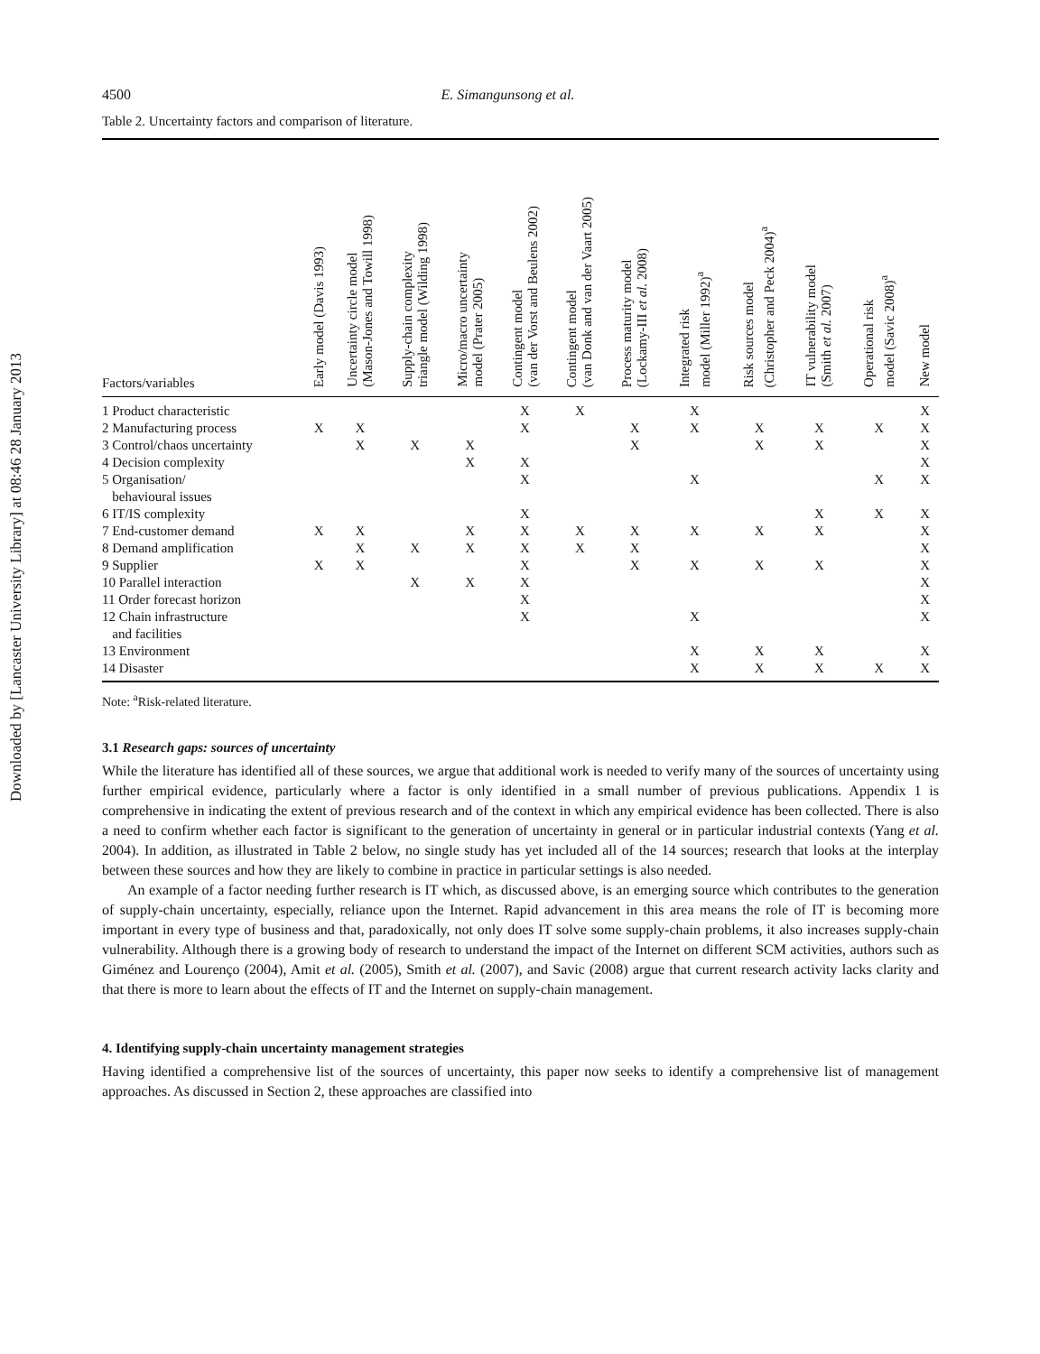Downloaded by [Lancaster University Library] at 08:46 28 January 2013
4500 E. Simangunsong et al.
Table 2. Uncertainty factors and comparison of literature.
| Factors/variables | Early model (Davis 1993) | Uncertainty circle model (Mason-Jones and Towill 1998) | Supply-chain complexity triangle model (Wilding 1998) | Micro/macro uncertainty model (Prater 2005) | Contingent model (van der Vorst and Beulens 2002) | Contingent model (van Donk and van der Vaart 2005) | Process maturity model (Lockamy-III et al. 2008) | Integrated risk model (Miller 1992)<sup>a</sup> | Risk sources model (Christopher and Peck 2004)<sup>a</sup> | IT vulnerability model (Smith et al. 2007) | Operational risk model (Savic 2008)<sup>a</sup> | New model |
| --- | --- | --- | --- | --- | --- | --- | --- | --- | --- | --- | --- | --- |
| 1 Product characteristic | | | | | X | X | | X | | | | X |
| 2 Manufacturing process | X | X | | | X | | X | X | X | X | X | X |
| 3 Control/chaos uncertainty | | X | X | X | | | X | | X | X | | X |
| 4 Decision complexity | | | | X | X | | | | | | | X |
| 5 Organisation/ behavioural issues | | | | | X | | | X | | | X | X |
| 6 IT/IS complexity | | | | | X | | | | | X | X | X |
| 7 End-customer demand | X | X | | X | X | X | X | X | X | X | | X |
| 8 Demand amplification | | X | X | X | X | X | X | | | | | X |
| 9 Supplier | X | X | | | X | | X | X | X | X | | X |
| 10 Parallel interaction | | | X | X | X | | | | | | | X |
| 11 Order forecast horizon | | | | | X | | | | | | | X |
| 12 Chain infrastructure and facilities | | | | | X | | | X | | | | X |
| 13 Environment | | | | | | | | X | X | X | | X |
| 14 Disaster | | | | | | | | X | X | X | X | X |
Note: <sup>a</sup>Risk-related literature.
3.1 Research gaps: sources of uncertainty
While the literature has identified all of these sources, we argue that additional work is needed to verify many of the sources of uncertainty using further empirical evidence, particularly where a factor is only identified in a small number of previous publications. Appendix 1 is comprehensive in indicating the extent of previous research and of the context in which any empirical evidence has been collected. There is also a need to confirm whether each factor is significant to the generation of uncertainty in general or in particular industrial contexts (Yang et al. 2004). In addition, as illustrated in Table 2 below, no single study has yet included all of the 14 sources; research that looks at the interplay between these sources and how they are likely to combine in practice in particular settings is also needed.
An example of a factor needing further research is IT which, as discussed above, is an emerging source which contributes to the generation of supply-chain uncertainty, especially, reliance upon the Internet. Rapid advancement in this area means the role of IT is becoming more important in every type of business and that, paradoxically, not only does IT solve some supply-chain problems, it also increases supply-chain vulnerability. Although there is a growing body of research to understand the impact of the Internet on different SCM activities, authors such as Giménez and Lourenço (2004), Amit et al. (2005), Smith et al. (2007), and Savic (2008) argue that current research activity lacks clarity and that there is more to learn about the effects of IT and the Internet on supply-chain management.
4. Identifying supply-chain uncertainty management strategies
Having identified a comprehensive list of the sources of uncertainty, this paper now seeks to identify a comprehensive list of management approaches. As discussed in Section 2, these approaches are classified into